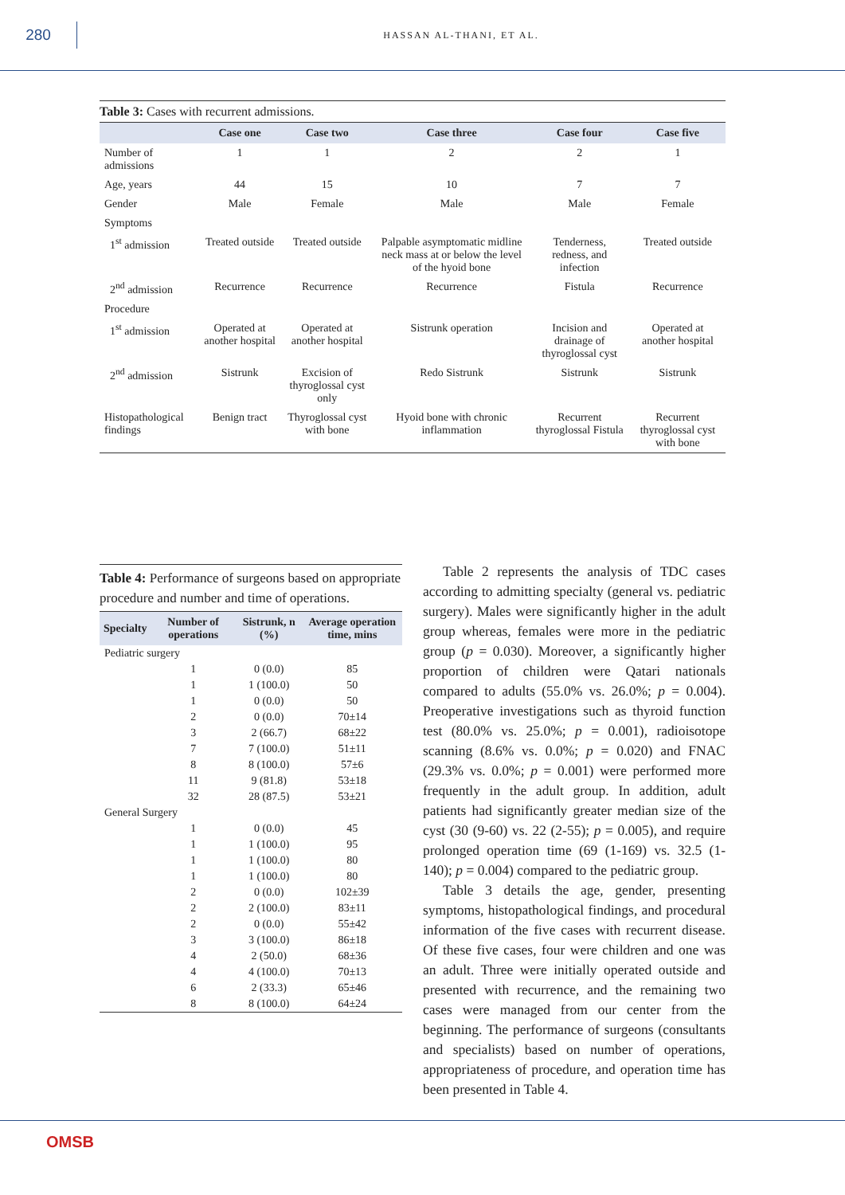280
HASSAN AL-THANI, ET AL.
Table 3: Cases with recurrent admissions.
| | Case one | Case two | Case three | Case four | Case five |
| --- | --- | --- | --- | --- | --- |
| Number of admissions | 1 | 1 | 2 | 2 | 1 |
| Age, years | 44 | 15 | 10 | 7 | 7 |
| Gender | Male | Female | Male | Male | Female |
| Symptoms | | | | | |
| 1<sup>st</sup> admission | Treated outside | Treated outside | Palpable asymptomatic midline neck mass at or below the level of the hyoid bone | Tenderness, redness, and infection | Treated outside |
| 2<sup>nd</sup> admission | Recurrence | Recurrence | Recurrence | Fistula | Recurrence |
| Procedure | | | | | |
| 1<sup>st</sup> admission | Operated at another hospital | Operated at another hospital | Sistrunk operation | Incision and drainage of thyroglossal cyst | Operated at another hospital |
| 2<sup>nd</sup> admission | Sistrunk | Excision of thyroglossal cyst only | Redo Sistrunk | Sistrunk | Sistrunk |
| Histopathological findings | Benign tract | Thyroglossal cyst with bone | Hyoid bone with chronic inflammation | Recurrent thyroglossal Fistula | Recurrent thyroglossal cyst with bone |
Table 4: Performance of surgeons based on appropriate procedure and number and time of operations.
| Specialty | Number of operations | Sistrunk, n (%) | Average operation time, mins |
| --- | --- | --- | --- |
| Pediatric surgery | | | |
| | 1 | 0 (0.0) | 85 |
| | 1 | 1 (100.0) | 50 |
| | 1 | 0 (0.0) | 50 |
| | 2 | 0 (0.0) | 70±14 |
| | 3 | 2 (66.7) | 68±22 |
| | 7 | 7 (100.0) | 51±11 |
| | 8 | 8 (100.0) | 57±6 |
| | 11 | 9 (81.8) | 53±18 |
| | 32 | 28 (87.5) | 53±21 |
| General Surgery | | | |
| | 1 | 0 (0.0) | 45 |
| | 1 | 1 (100.0) | 95 |
| | 1 | 1 (100.0) | 80 |
| | 1 | 1 (100.0) | 80 |
| | 2 | 0 (0.0) | 102±39 |
| | 2 | 2 (100.0) | 83±11 |
| | 2 | 0 (0.0) | 55±42 |
| | 3 | 3 (100.0) | 86±18 |
| | 4 | 2 (50.0) | 68±36 |
| | 4 | 4 (100.0) | 70±13 |
| | 6 | 2 (33.3) | 65±46 |
| | 8 | 8 (100.0) | 64±24 |
Table 2 represents the analysis of TDC cases according to admitting specialty (general vs. pediatric surgery). Males were significantly higher in the adult group whereas, females were more in the pediatric group (p = 0.030). Moreover, a significantly higher proportion of children were Qatari nationals compared to adults (55.0% vs. 26.0%; p = 0.004). Preoperative investigations such as thyroid function test (80.0% vs. 25.0%; p = 0.001), radioisotope scanning (8.6% vs. 0.0%; p = 0.020) and FNAC (29.3% vs. 0.0%; p = 0.001) were performed more frequently in the adult group. In addition, adult patients had significantly greater median size of the cyst (30 (9-60) vs. 22 (2-55); p = 0.005), and require prolonged operation time (69 (1-169) vs. 32.5 (1-140); p = 0.004) compared to the pediatric group.
Table 3 details the age, gender, presenting symptoms, histopathological findings, and procedural information of the five cases with recurrent disease. Of these five cases, four were children and one was an adult. Three were initially operated outside and presented with recurrence, and the remaining two cases were managed from our center from the beginning. The performance of surgeons (consultants and specialists) based on number of operations, appropriateness of procedure, and operation time has been presented in Table 4.
OMSB